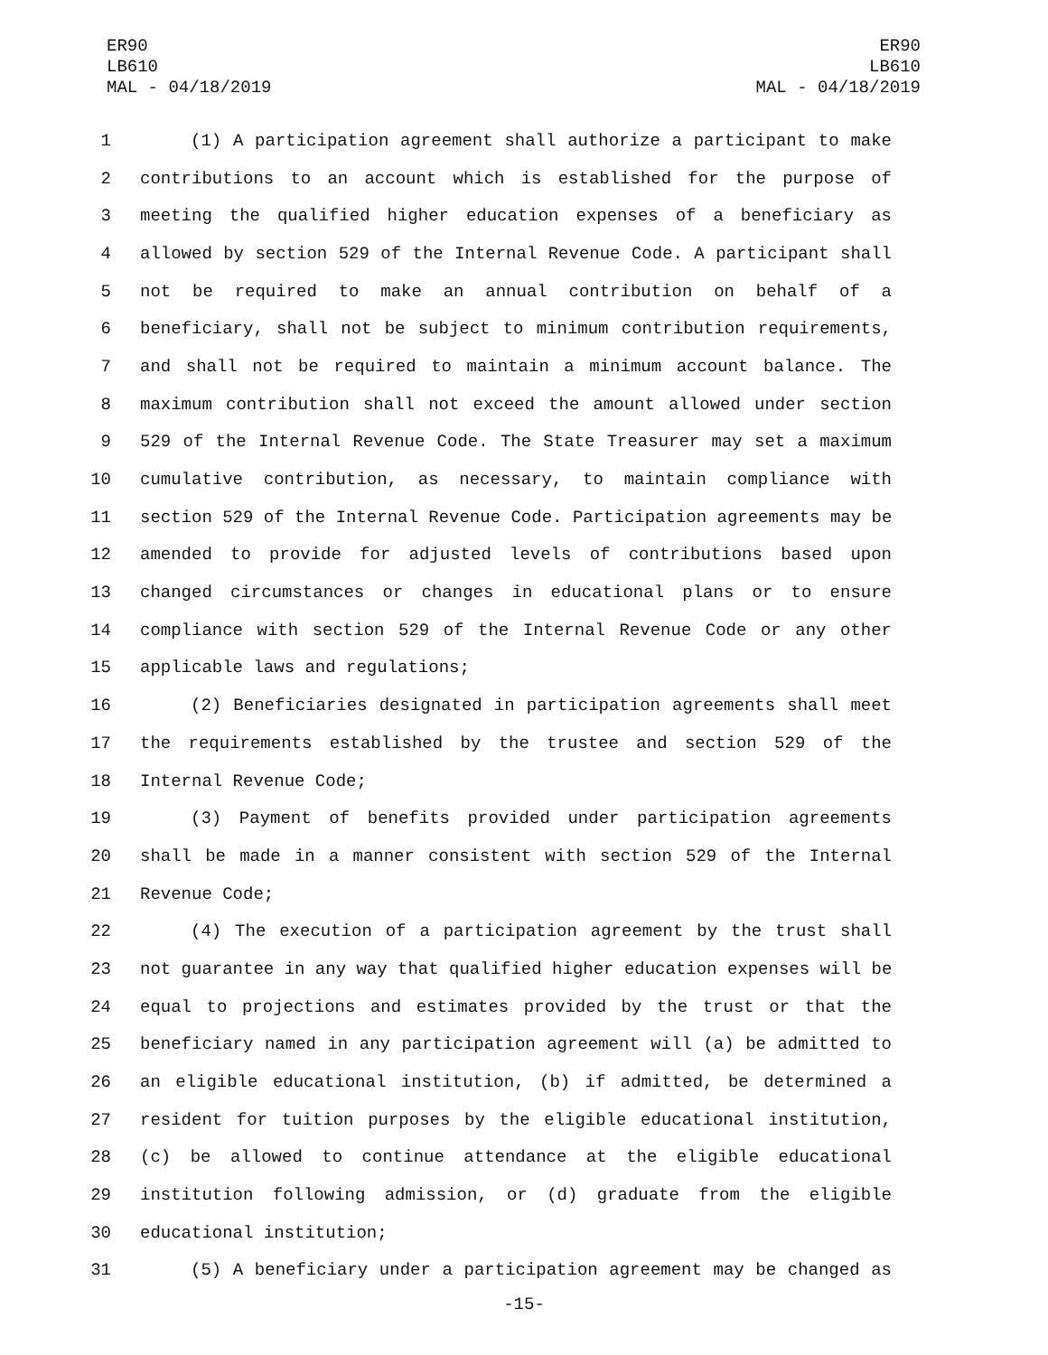ER90
LB610
MAL - 04/18/2019
ER90
LB610
MAL - 04/18/2019
1 (1) A participation agreement shall authorize a participant to make
2 contributions to an account which is established for the purpose of
3 meeting the qualified higher education expenses of a beneficiary as
4 allowed by section 529 of the Internal Revenue Code. A participant shall
5 not be required to make an annual contribution on behalf of a
6 beneficiary, shall not be subject to minimum contribution requirements,
7 and shall not be required to maintain a minimum account balance. The
8 maximum contribution shall not exceed the amount allowed under section
9 529 of the Internal Revenue Code. The State Treasurer may set a maximum
10 cumulative contribution, as necessary, to maintain compliance with
11 section 529 of the Internal Revenue Code. Participation agreements may be
12 amended to provide for adjusted levels of contributions based upon
13 changed circumstances or changes in educational plans or to ensure
14 compliance with section 529 of the Internal Revenue Code or any other
15 applicable laws and regulations;
16 (2) Beneficiaries designated in participation agreements shall meet
17 the requirements established by the trustee and section 529 of the
18 Internal Revenue Code;
19 (3) Payment of benefits provided under participation agreements
20 shall be made in a manner consistent with section 529 of the Internal
21 Revenue Code;
22 (4) The execution of a participation agreement by the trust shall
23 not guarantee in any way that qualified higher education expenses will be
24 equal to projections and estimates provided by the trust or that the
25 beneficiary named in any participation agreement will (a) be admitted to
26 an eligible educational institution, (b) if admitted, be determined a
27 resident for tuition purposes by the eligible educational institution,
28 (c) be allowed to continue attendance at the eligible educational
29 institution following admission, or (d) graduate from the eligible
30 educational institution;
31 (5) A beneficiary under a participation agreement may be changed as
-15-